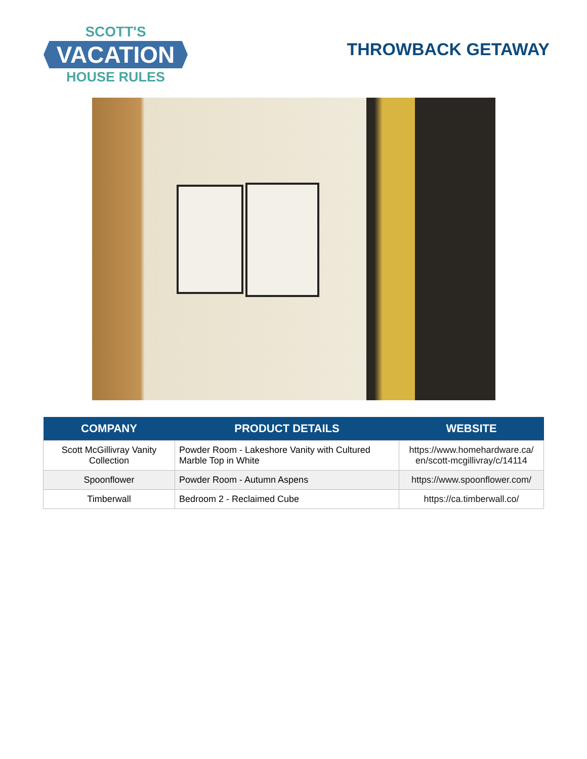SCOTT'S
VACATION
HOUSE RULES
THROWBACK GETAWAY
| COMPANY | PRODUCT DETAILS | WEBSITE |
| --- | --- | --- |
| Scott McGillivray Vanity Collection | Powder Room - Lakeshore Vanity with Cultured Marble Top in White | https://www.homehardware.ca/ en/scott-mcgillivray/c/14114 |
| Spoonflower | Powder Room - Autumn Aspens | https://www.spoonflower.com/ |
| Timberwall | Bedroom 2 - Reclaimed Cube | https://ca.timberwall.co/ |